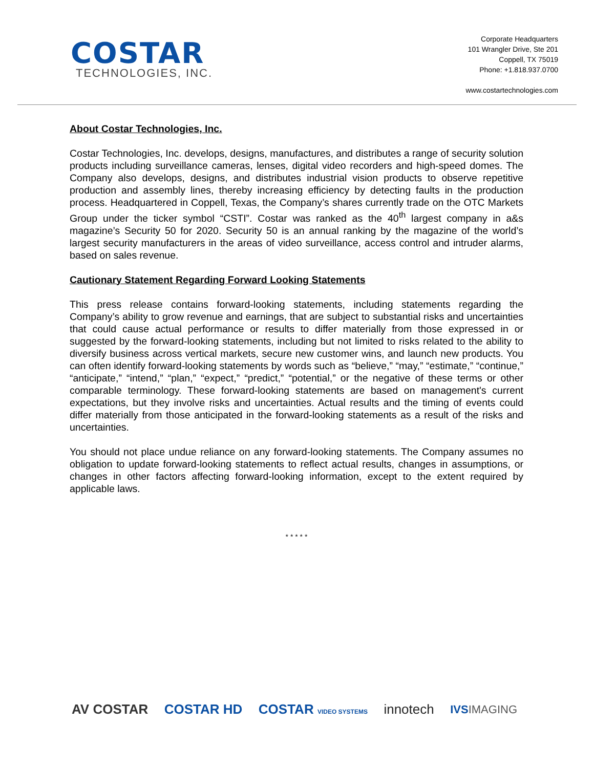COSTAR
TECHNOLOGIES, INC.
Corporate Headquarters
101 Wrangler Drive, Ste 201
Coppell, TX 75019
Phone: +1.818.937.0700
www.costartechnologies.com
About Costar Technologies, Inc.
Costar Technologies, Inc. develops, designs, manufactures, and distributes a range of security solution products including surveillance cameras, lenses, digital video recorders and high-speed domes. The Company also develops, designs, and distributes industrial vision products to observe repetitive production and assembly lines, thereby increasing efficiency by detecting faults in the production process. Headquartered in Coppell, Texas, the Company’s shares currently trade on the OTC Markets Group under the ticker symbol “CSTI”. Costar was ranked as the 40<sup>th</sup> largest company in a&s magazine’s Security 50 for 2020. Security 50 is an annual ranking by the magazine of the world’s largest security manufacturers in the areas of video surveillance, access control and intruder alarms, based on sales revenue.
Cautionary Statement Regarding Forward Looking Statements
This press release contains forward-looking statements, including statements regarding the Company’s ability to grow revenue and earnings, that are subject to substantial risks and uncertainties that could cause actual performance or results to differ materially from those expressed in or suggested by the forward-looking statements, including but not limited to risks related to the ability to diversify business across vertical markets, secure new customer wins, and launch new products. You can often identify forward-looking statements by words such as “believe,” “may,” “estimate,” “continue,” “anticipate,” “intend,” “plan,” “expect,” “predict,” “potential,” or the negative of these terms or other comparable terminology. These forward-looking statements are based on management's current expectations, but they involve risks and uncertainties. Actual results and the timing of events could differ materially from those anticipated in the forward-looking statements as a result of the risks and uncertainties.
You should not place undue reliance on any forward-looking statements. The Company assumes no obligation to update forward-looking statements to reflect actual results, changes in assumptions, or changes in other factors affecting forward-looking information, except to the extent required by applicable laws.
* * * * *
AV COSTAR COSTAR HD COSTAR VIDEO SYSTEMS innotech IVSIMAGING